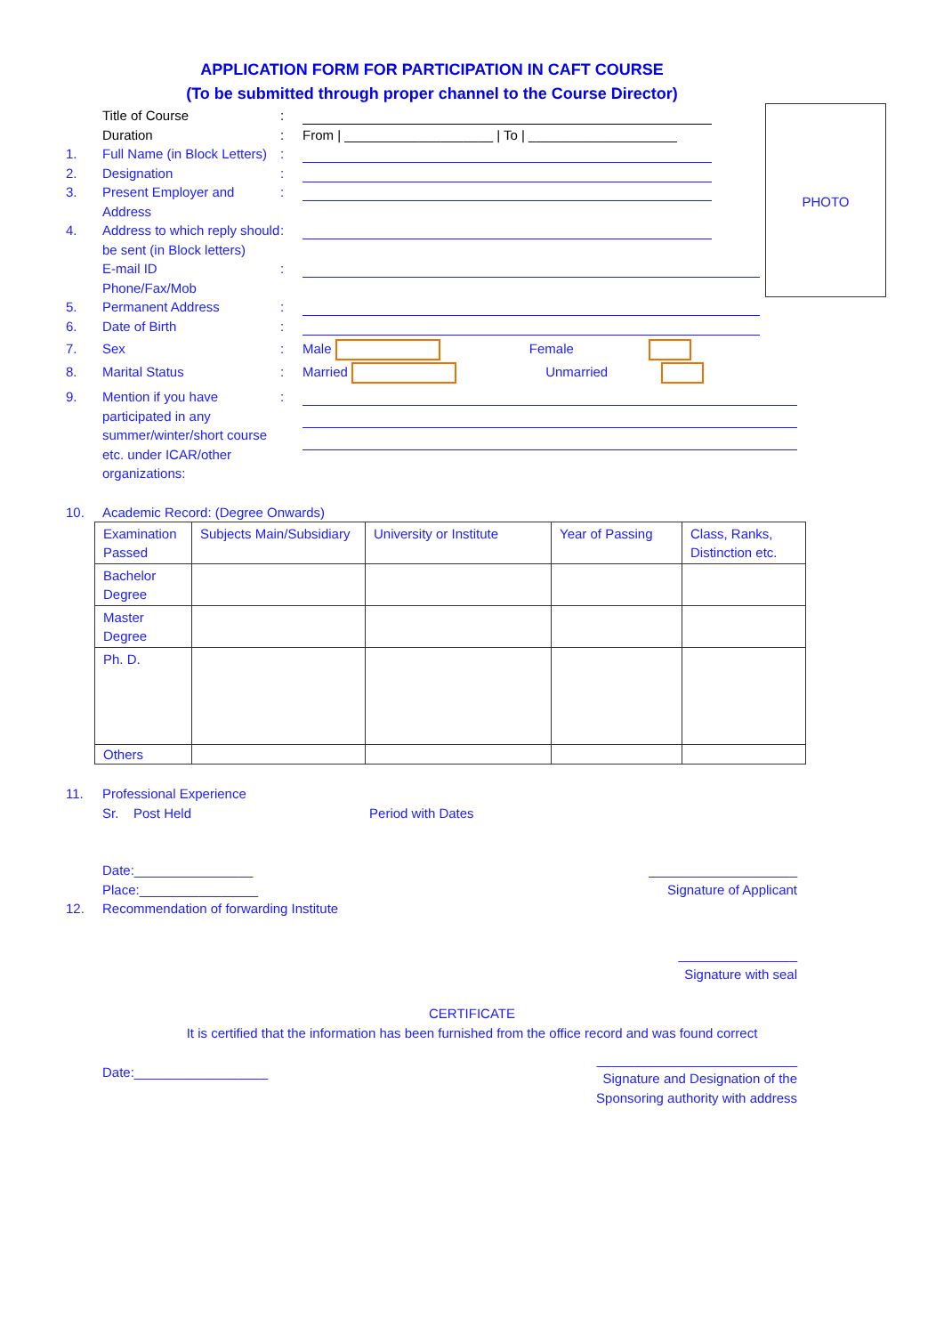APPLICATION FORM FOR PARTICIPATION IN CAFT COURSE
(To be submitted through proper channel to the Course Director)
PHOTO
Title of Course :
Duration : From | ____________________ | To | ____________________
1. Full Name (in Block Letters)
:
2. Designation :
3. Present Employer and Address
:
4. Address to which reply should be sent (in Block letters)
:
E-mail ID
Phone/Fax/Mob
:
5. Permanent Address :
6. Date of Birth :
7. Sex : Male Female
8. Marital Status : Married Unmarried
9. Mention if you have participated in any summer/winter/short course etc. under ICAR/other organizations:
:
10. Academic Record: (Degree Onwards)
| Examination Passed | Subjects Main/Subsidiary | University or Institute | Year of Passing | Class, Ranks, Distinction etc. |
| Bachelor Degree | | | | |
| Master Degree | | | | |
| Ph. D. | | | | |
| Others | | | | |
11. Professional Experience
Sr. Post Held Period with Dates
Date:________________
Place:________________
____________________
Signature of Applicant
12. Recommendation of forwarding Institute
________________
Signature with seal
CERTIFICATE
It is certified that the information has been furnished from the office record and was found correct
Date:__________________
___________________________
Signature and Designation of the
Sponsoring authority with address